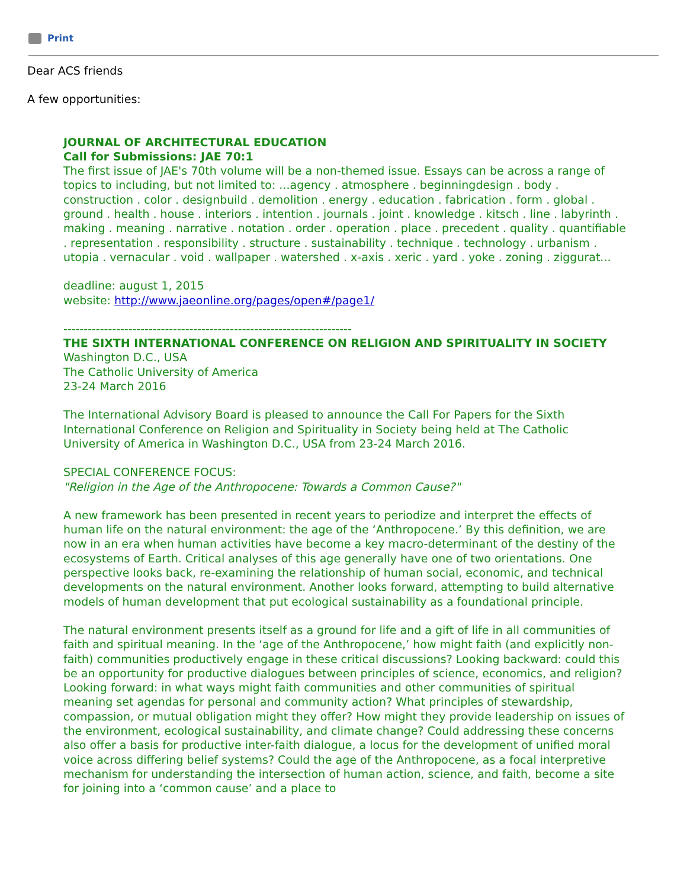Print
Dear ACS friends
A few opportunities:
JOURNAL OF ARCHITECTURAL EDUCATION
Call for Submissions: JAE 70:1
The first issue of JAE's 70th volume will be a non-themed issue. Essays can be across a range of topics to including, but not limited to: ...agency . atmosphere . beginningdesign . body . construction . color . designbuild . demolition . energy . education . fabrication . form . global . ground . health . house . interiors . intention . journals . joint . knowledge . kitsch . line . labyrinth . making . meaning . narrative . notation . order . operation . place . precedent . quality . quantifiable . representation . responsibility . structure . sustainability . technique . technology . urbanism . utopia . vernacular . void . wallpaper . watershed . x-axis . xeric . yard . yoke . zoning . ziggurat...
deadline: august 1, 2015
website: http://www.jaeonline.org/pages/open#/page1/
-----------------------------------------------------------------------
THE SIXTH INTERNATIONAL CONFERENCE ON RELIGION AND SPIRITUALITY IN SOCIETY
Washington D.C., USA
The Catholic University of America
23-24 March 2016
The International Advisory Board is pleased to announce the Call For Papers for the Sixth International Conference on Religion and Spirituality in Society being held at The Catholic University of America in Washington D.C., USA from 23-24 March 2016.
SPECIAL CONFERENCE FOCUS:
"Religion in the Age of the Anthropocene: Towards a Common Cause?"
A new framework has been presented in recent years to periodize and interpret the effects of human life on the natural environment: the age of the ‘Anthropocene.’ By this definition, we are now in an era when human activities have become a key macro-determinant of the destiny of the ecosystems of Earth. Critical analyses of this age generally have one of two orientations. One perspective looks back, re-examining the relationship of human social, economic, and technical developments on the natural environment. Another looks forward, attempting to build alternative models of human development that put ecological sustainability as a foundational principle.
The natural environment presents itself as a ground for life and a gift of life in all communities of faith and spiritual meaning. In the ‘age of the Anthropocene,’ how might faith (and explicitly non-faith) communities productively engage in these critical discussions? Looking backward: could this be an opportunity for productive dialogues between principles of science, economics, and religion? Looking forward: in what ways might faith communities and other communities of spiritual meaning set agendas for personal and community action? What principles of stewardship, compassion, or mutual obligation might they offer? How might they provide leadership on issues of the environment, ecological sustainability, and climate change? Could addressing these concerns also offer a basis for productive inter-faith dialogue, a locus for the development of unified moral voice across differing belief systems? Could the age of the Anthropocene, as a focal interpretive mechanism for understanding the intersection of human action, science, and faith, become a site for joining into a ‘common cause’ and a place to